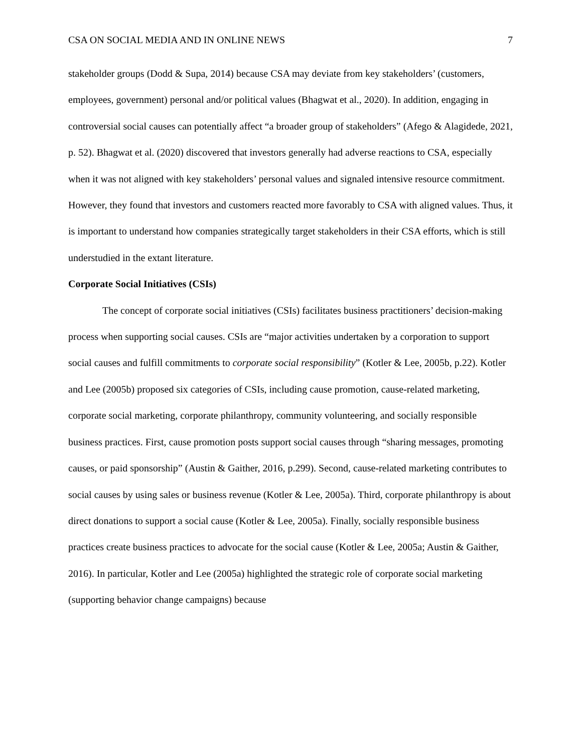CSA ON SOCIAL MEDIA AND IN ONLINE NEWS 7
stakeholder groups (Dodd & Supa, 2014) because CSA may deviate from key stakeholders’ (customers, employees, government) personal and/or political values (Bhagwat et al., 2020). In addition, engaging in controversial social causes can potentially affect “a broader group of stakeholders” (Afego & Alagidede, 2021, p. 52). Bhagwat et al. (2020) discovered that investors generally had adverse reactions to CSA, especially when it was not aligned with key stakeholders’ personal values and signaled intensive resource commitment. However, they found that investors and customers reacted more favorably to CSA with aligned values. Thus, it is important to understand how companies strategically target stakeholders in their CSA efforts, which is still understudied in the extant literature.
Corporate Social Initiatives (CSIs)
The concept of corporate social initiatives (CSIs) facilitates business practitioners’ decision-making process when supporting social causes. CSIs are “major activities undertaken by a corporation to support social causes and fulfill commitments to corporate social responsibility” (Kotler & Lee, 2005b, p.22). Kotler and Lee (2005b) proposed six categories of CSIs, including cause promotion, cause-related marketing, corporate social marketing, corporate philanthropy, community volunteering, and socially responsible business practices. First, cause promotion posts support social causes through “sharing messages, promoting causes, or paid sponsorship” (Austin & Gaither, 2016, p.299). Second, cause-related marketing contributes to social causes by using sales or business revenue (Kotler & Lee, 2005a). Third, corporate philanthropy is about direct donations to support a social cause (Kotler & Lee, 2005a). Finally, socially responsible business practices create business practices to advocate for the social cause (Kotler & Lee, 2005a; Austin & Gaither, 2016). In particular, Kotler and Lee (2005a) highlighted the strategic role of corporate social marketing (supporting behavior change campaigns) because